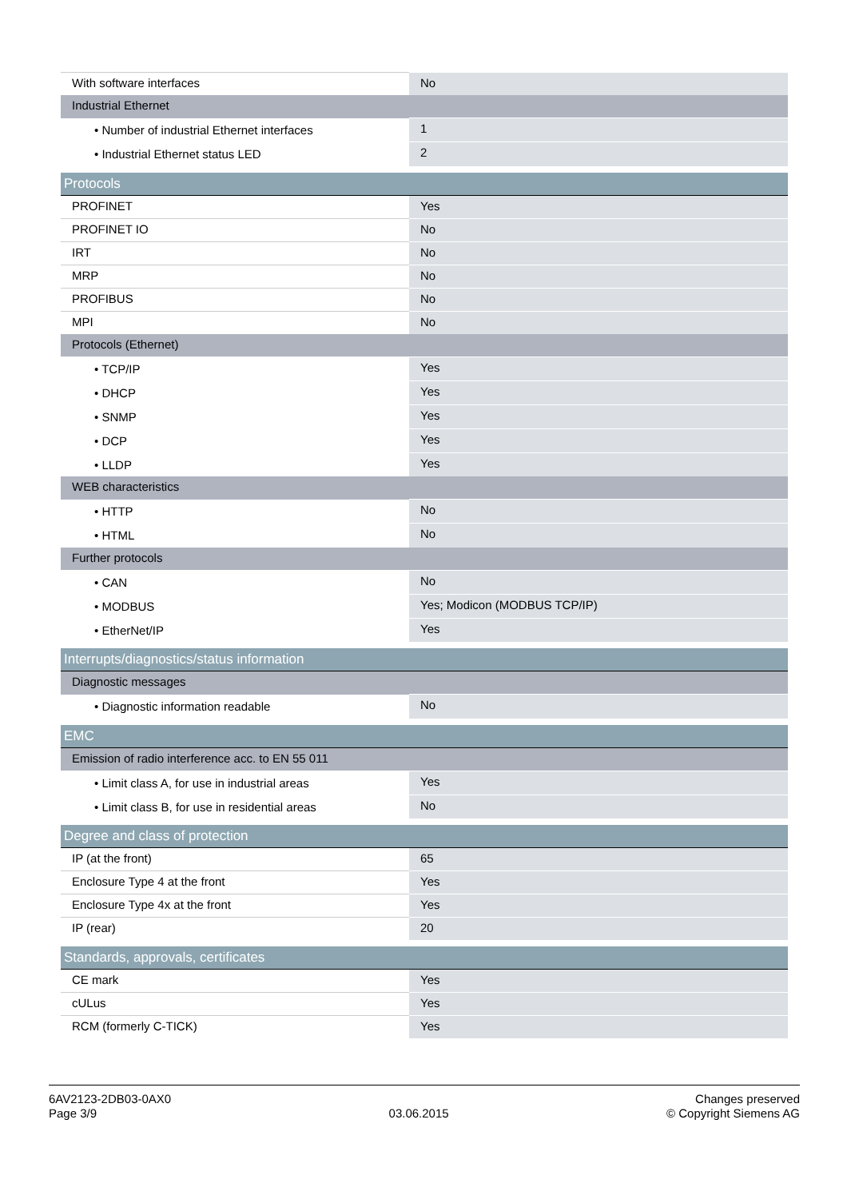| With software interfaces | No |
| Industrial Ethernet | |
| • Number of industrial Ethernet interfaces | 1 |
| • Industrial Ethernet status LED | 2 |
| Protocols | |
| PROFINET | Yes |
| PROFINET IO | No |
| IRT | No |
| MRP | No |
| PROFIBUS | No |
| MPI | No |
| Protocols (Ethernet) | |
| • TCP/IP | Yes |
| • DHCP | Yes |
| • SNMP | Yes |
| • DCP | Yes |
| • LLDP | Yes |
| WEB characteristics | |
| • HTTP | No |
| • HTML | No |
| Further protocols | |
| • CAN | No |
| • MODBUS | Yes; Modicon (MODBUS TCP/IP) |
| • EtherNet/IP | Yes |
| Interrupts/diagnostics/status information | |
| Diagnostic messages | |
| • Diagnostic information readable | No |
| EMC | |
| Emission of radio interference acc. to EN 55 011 | |
| • Limit class A, for use in industrial areas | Yes |
| • Limit class B, for use in residential areas | No |
| Degree and class of protection | |
| IP (at the front) | 65 |
| Enclosure Type 4 at the front | Yes |
| Enclosure Type 4x at the front | Yes |
| IP (rear) | 20 |
| Standards, approvals, certificates | |
| CE mark | Yes |
| cULus | Yes |
| RCM (formerly C-TICK) | Yes |
6AV2123-2DB03-0AX0
Page 3/9
03.06.2015
Changes preserved
© Copyright Siemens AG